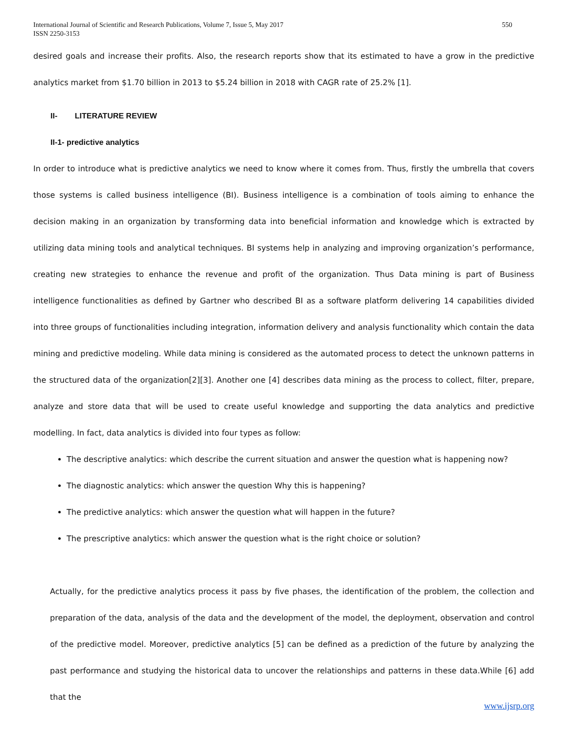International Journal of Scientific and Research Publications, Volume 7, Issue 5, May 2017
ISSN 2250-3153 550
desired goals and increase their profits. Also, the research reports show that its estimated to have a grow in the predictive analytics market from $1.70 billion in 2013 to $5.24 billion in 2018 with CAGR rate of 25.2% [1].
II- LITERATURE REVIEW
II-1- predictive analytics
In order to introduce what is predictive analytics we need to know where it comes from. Thus, firstly the umbrella that covers those systems is called business intelligence (BI). Business intelligence is a combination of tools aiming to enhance the decision making in an organization by transforming data into beneficial information and knowledge which is extracted by utilizing data mining tools and analytical techniques. BI systems help in analyzing and improving organization’s performance, creating new strategies to enhance the revenue and profit of the organization. Thus Data mining is part of Business intelligence functionalities as defined by Gartner who described BI as a software platform delivering 14 capabilities divided into three groups of functionalities including integration, information delivery and analysis functionality which contain the data mining and predictive modeling. While data mining is considered as the automated process to detect the unknown patterns in the structured data of the organization[2][3]. Another one [4] describes data mining as the process to collect, filter, prepare, analyze and store data that will be used to create useful knowledge and supporting the data analytics and predictive modelling. In fact, data analytics is divided into four types as follow:
The descriptive analytics: which describe the current situation and answer the question what is happening now?
The diagnostic analytics: which answer the question Why this is happening?
The predictive analytics: which answer the question what will happen in the future?
The prescriptive analytics: which answer the question what is the right choice or solution?
Actually, for the predictive analytics process it pass by five phases, the identification of the problem, the collection and preparation of the data, analysis of the data and the development of the model, the deployment, observation and control of the predictive model. Moreover, predictive analytics [5] can be defined as a prediction of the future by analyzing the past performance and studying the historical data to uncover the relationships and patterns in these data.While [6] add that the
www.ijsrp.org